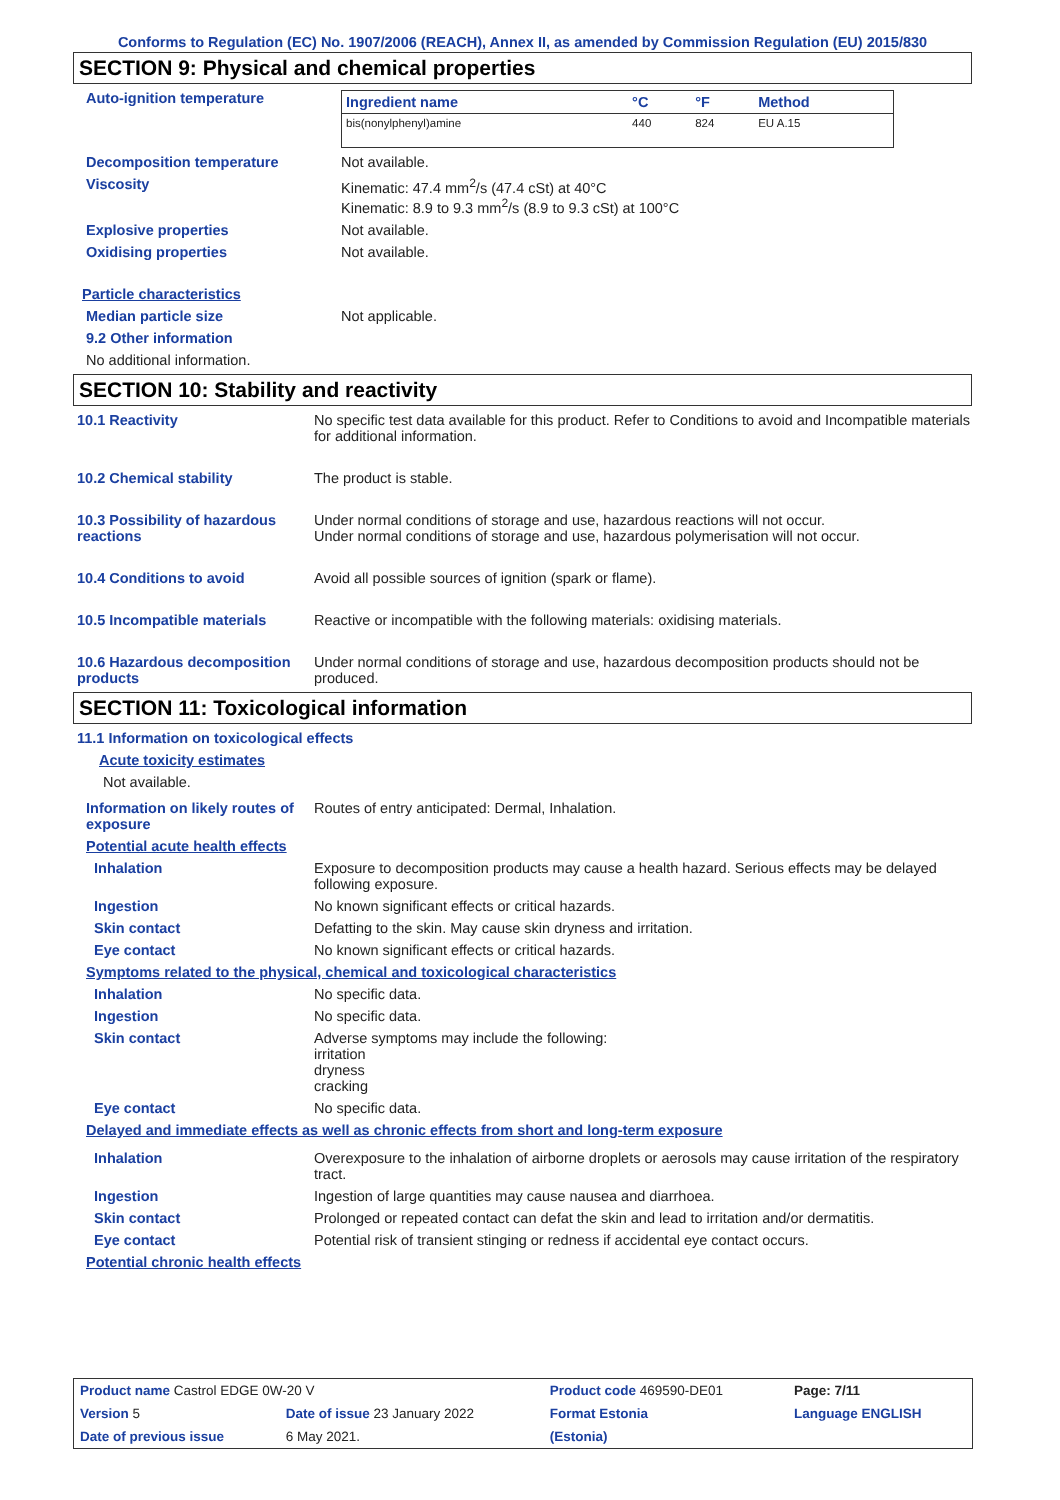Conforms to Regulation (EC) No. 1907/2006 (REACH), Annex II, as amended by Commission Regulation (EU) 2015/830
SECTION 9: Physical and chemical properties
Auto-ignition temperature
| Ingredient name | °C | °F | Method |
| --- | --- | --- | --- |
| bis(nonylphenyl)amine | 440 | 824 | EU A.15 |
Decomposition temperature Not available.
Viscosity Kinematic: 47.4 mm<sup>2</sup>/s (47.4 cSt) at 40°C
Kinematic: 8.9 to 9.3 mm<sup>2</sup>/s (8.9 to 9.3 cSt) at 100°C
Explosive properties Not available.
Oxidising properties Not available.
Particle characteristics
Median particle size Not applicable.
9.2 Other information
No additional information.
SECTION 10: Stability and reactivity
10.1 Reactivity No specific test data available for this product. Refer to Conditions to avoid and Incompatible materials for additional information.
10.2 Chemical stability The product is stable.
10.3 Possibility of hazardous reactions
Under normal conditions of storage and use, hazardous reactions will not occur.
Under normal conditions of storage and use, hazardous polymerisation will not occur.
10.4 Conditions to avoid Avoid all possible sources of ignition (spark or flame).
10.5 Incompatible materials Reactive or incompatible with the following materials: oxidising materials.
10.6 Hazardous decomposition products
Under normal conditions of storage and use, hazardous decomposition products should not be produced.
SECTION 11: Toxicological information
11.1 Information on toxicological effects
Acute toxicity estimates
Not available.
Information on likely routes of exposure
Routes of entry anticipated: Dermal, Inhalation.
Potential acute health effects
Inhalation Exposure to decomposition products may cause a health hazard. Serious effects may be delayed following exposure.
Ingestion No known significant effects or critical hazards.
Skin contact Defatting to the skin. May cause skin dryness and irritation.
Eye contact No known significant effects or critical hazards.
Symptoms related to the physical, chemical and toxicological characteristics
Inhalation No specific data.
Ingestion No specific data.
Skin contact Adverse symptoms may include the following:
irritation
dryness
cracking
Eye contact No specific data.
Delayed and immediate effects as well as chronic effects from short and long-term exposure
Inhalation Overexposure to the inhalation of airborne droplets or aerosols may cause irritation of the respiratory tract.
Ingestion Ingestion of large quantities may cause nausea and diarrhoea.
Skin contact Prolonged or repeated contact can defat the skin and lead to irritation and/or dermatitis.
Eye contact Potential risk of transient stinging or redness if accidental eye contact occurs.
Potential chronic health effects
| Product name Castrol EDGE 0W-20 V | | Product code 469590-DE01 | Page: 7/11 |
| Version 5 | Date of issue 23 January 2022 | Format Estonia | Language ENGLISH |
| Date of previous issue | 6 May 2021. | (Estonia) | |